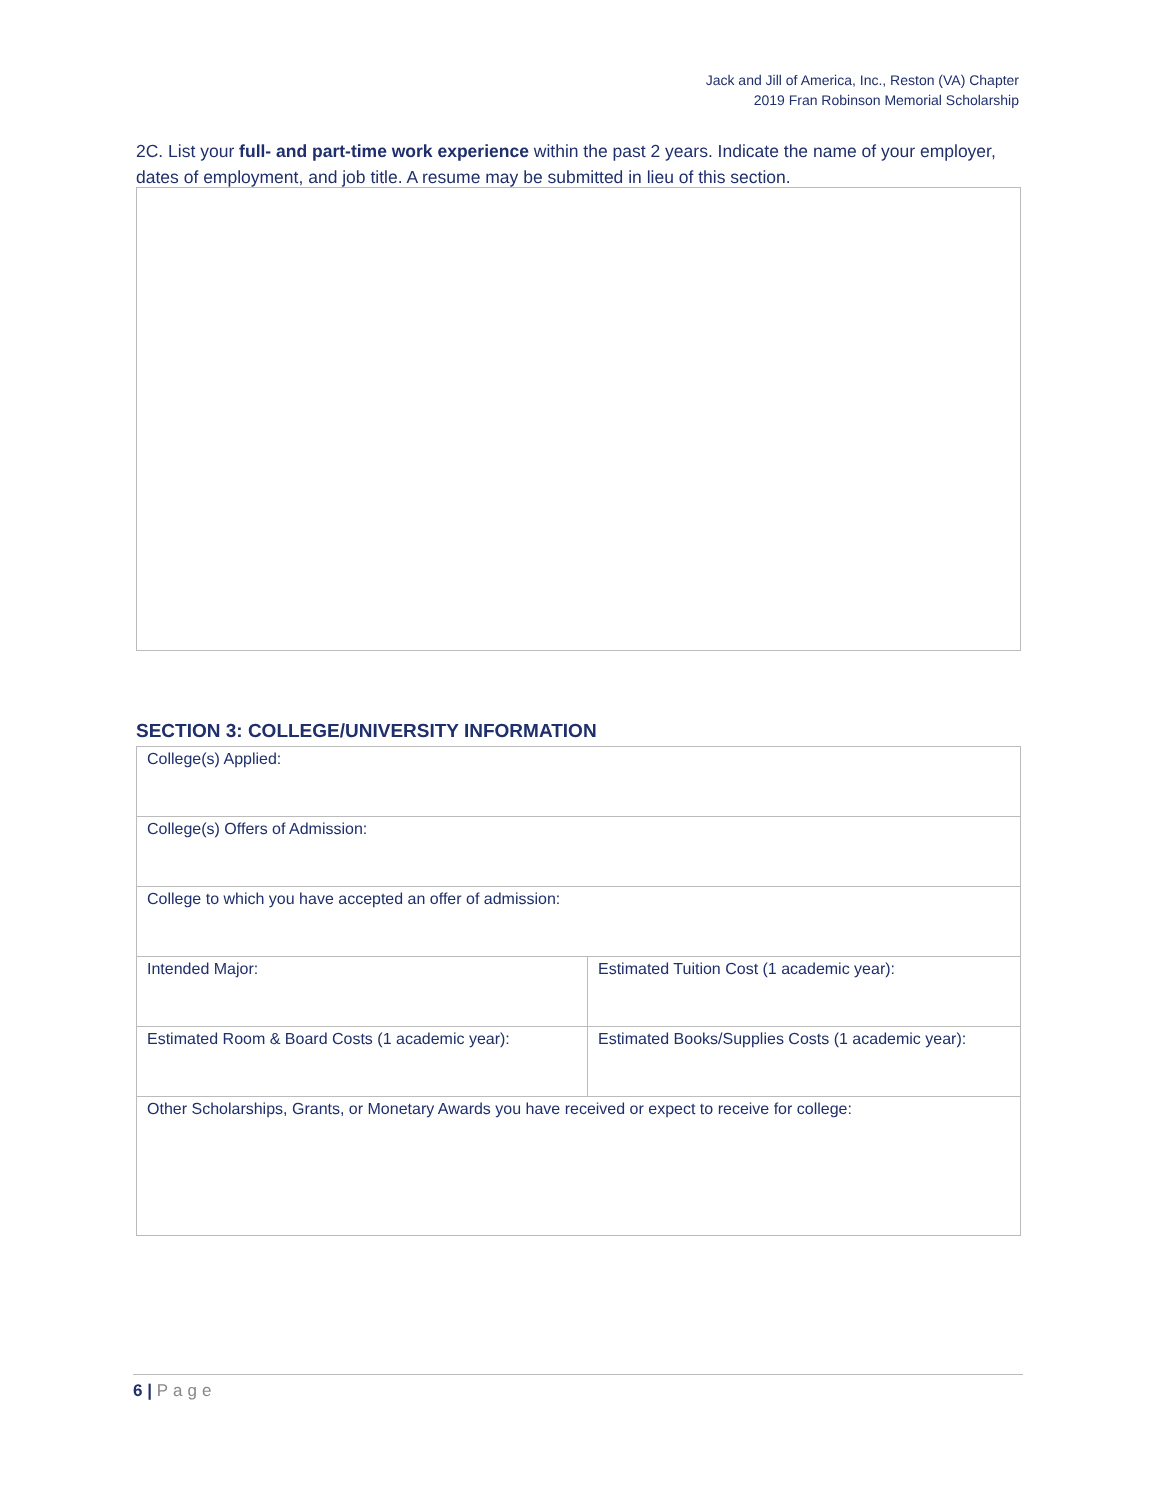Jack and Jill of America, Inc., Reston (VA) Chapter
2019 Fran Robinson Memorial Scholarship
2C. List your full- and part-time work experience within the past 2 years. Indicate the name of your employer, dates of employment, and job title. A resume may be submitted in lieu of this section.
SECTION 3: COLLEGE/UNIVERSITY INFORMATION
| College(s) Applied: | |
| College(s) Offers of Admission: | |
| College to which you have accepted an offer of admission: | |
| Intended Major: | Estimated Tuition Cost (1 academic year): |
| Estimated Room & Board Costs (1 academic year): | Estimated Books/Supplies Costs (1 academic year): |
| Other Scholarships, Grants, or Monetary Awards you have received or expect to receive for college: | |
6 | Page